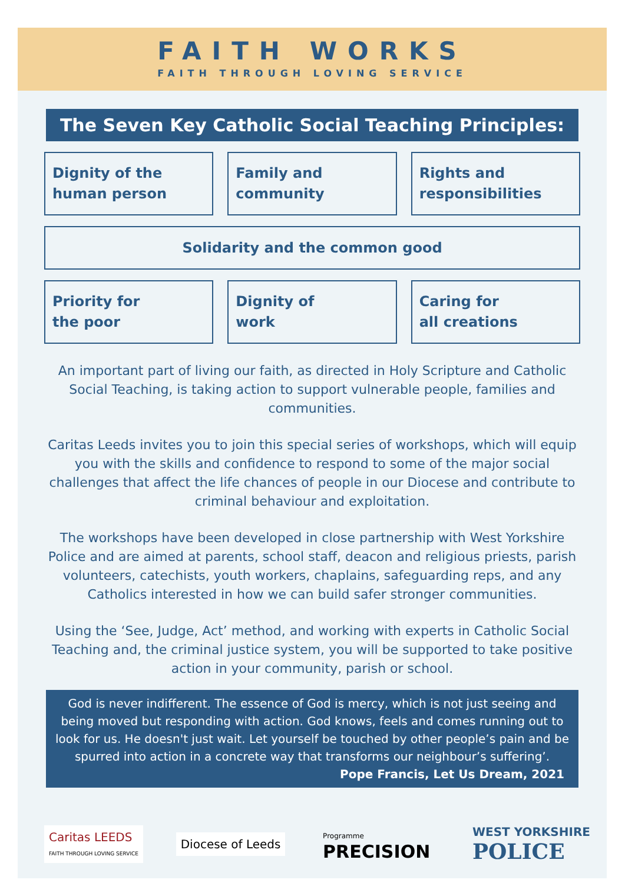FAITH WORKS
FAITH THROUGH LOVING SERVICE
The Seven Key Catholic Social Teaching Principles:
Dignity of the
human person
Family and
community
Rights and
responsibilities
Solidarity and the common good
Priority for
the poor
Dignity of
work
Caring for
all creations
An important part of living our faith, as directed in Holy Scripture and Catholic Social Teaching, is taking action to support vulnerable people, families and communities.
Caritas Leeds invites you to join this special series of workshops, which will equip you with the skills and confidence to respond to some of the major social challenges that affect the life chances of people in our Diocese and contribute to criminal behaviour and exploitation.
The workshops have been developed in close partnership with West Yorkshire Police and are aimed at parents, school staff, deacon and religious priests, parish volunteers, catechists, youth workers, chaplains, safeguarding reps, and any Catholics interested in how we can build safer stronger communities.
Using the ‘See, Judge, Act’ method, and working with experts in Catholic Social Teaching and, the criminal justice system, you will be supported to take positive action in your community, parish or school.
God is never indifferent. The essence of God is mercy, which is not just seeing and being moved but responding with action. God knows, feels and comes running out to look for us. He doesn't just wait. Let yourself be touched by other people’s pain and be spurred into action in a concrete way that transforms our neighbour’s suffering’.
Pope Francis, Let Us Dream, 2021
Caritas LEEDS
FAITH THROUGH LOVING SERVICE
Diocese of Leeds
Programme
PRECISION
WEST YORKSHIRE
POLICE